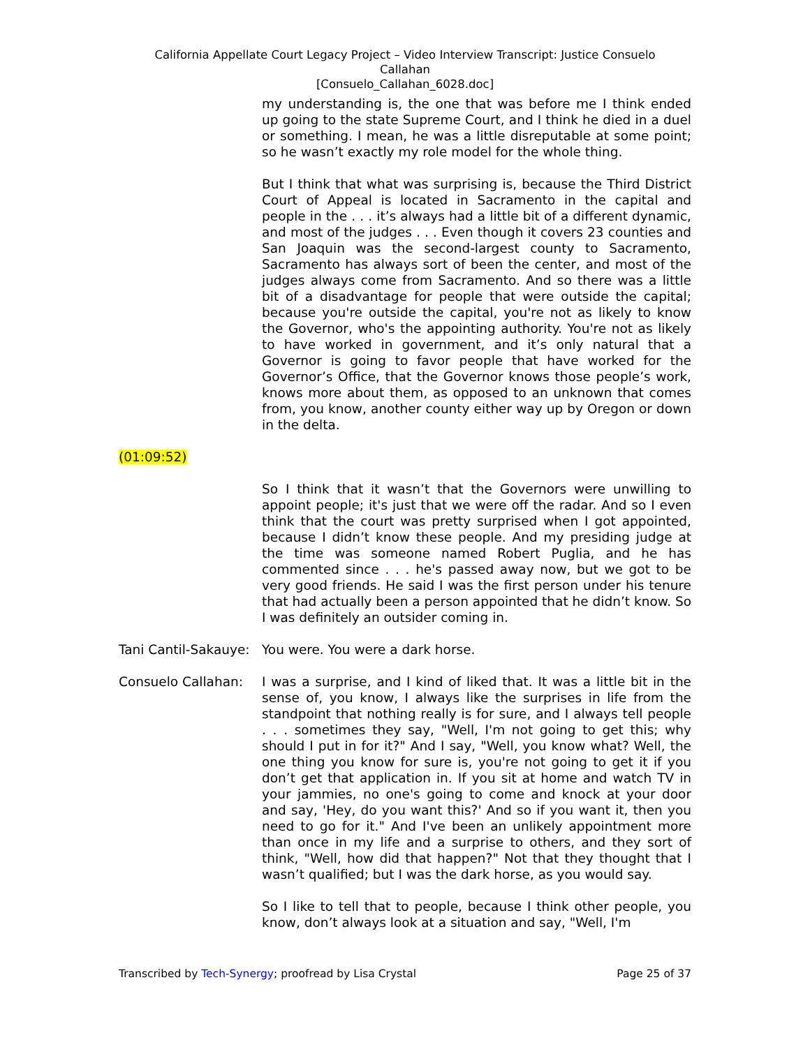California Appellate Court Legacy Project – Video Interview Transcript: Justice Consuelo
Callahan
[Consuelo_Callahan_6028.doc]
my understanding is, the one that was before me I think ended up going to the state Supreme Court, and I think he died in a duel or something. I mean, he was a little disreputable at some point; so he wasn’t exactly my role model for the whole thing.
But I think that what was surprising is, because the Third District Court of Appeal is located in Sacramento in the capital and people in the . . . it’s always had a little bit of a different dynamic, and most of the judges . . . Even though it covers 23 counties and San Joaquin was the second-largest county to Sacramento, Sacramento has always sort of been the center, and most of the judges always come from Sacramento. And so there was a little bit of a disadvantage for people that were outside the capital; because you're outside the capital, you're not as likely to know the Governor, who's the appointing authority. You're not as likely to have worked in government, and it’s only natural that a Governor is going to favor people that have worked for the Governor’s Office, that the Governor knows those people’s work, knows more about them, as opposed to an unknown that comes from, you know, another county either way up by Oregon or down in the delta.
(01:09:52)
So I think that it wasn’t that the Governors were unwilling to appoint people; it's just that we were off the radar. And so I even think that the court was pretty surprised when I got appointed, because I didn’t know these people. And my presiding judge at the time was someone named Robert Puglia, and he has commented since . . . he's passed away now, but we got to be very good friends. He said I was the first person under his tenure that had actually been a person appointed that he didn’t know. So I was definitely an outsider coming in.
Tani Cantil-Sakauye:
You were. You were a dark horse.
Consuelo Callahan: I was a surprise, and I kind of liked that. It was a little bit in the sense of, you know, I always like the surprises in life from the standpoint that nothing really is for sure, and I always tell people . . . sometimes they say, "Well, I'm not going to get this; why should I put in for it?" And I say, "Well, you know what? Well, the one thing you know for sure is, you're not going to get it if you don’t get that application in. If you sit at home and watch TV in your jammies, no one's going to come and knock at your door and say, 'Hey, do you want this?' And so if you want it, then you need to go for it." And I've been an unlikely appointment more than once in my life and a surprise to others, and they sort of think, "Well, how did that happen?" Not that they thought that I wasn’t qualified; but I was the dark horse, as you would say.
So I like to tell that to people, because I think other people, you know, don’t always look at a situation and say, "Well, I'm
Transcribed by Tech-Synergy; proofread by Lisa Crystal Page 25 of 37